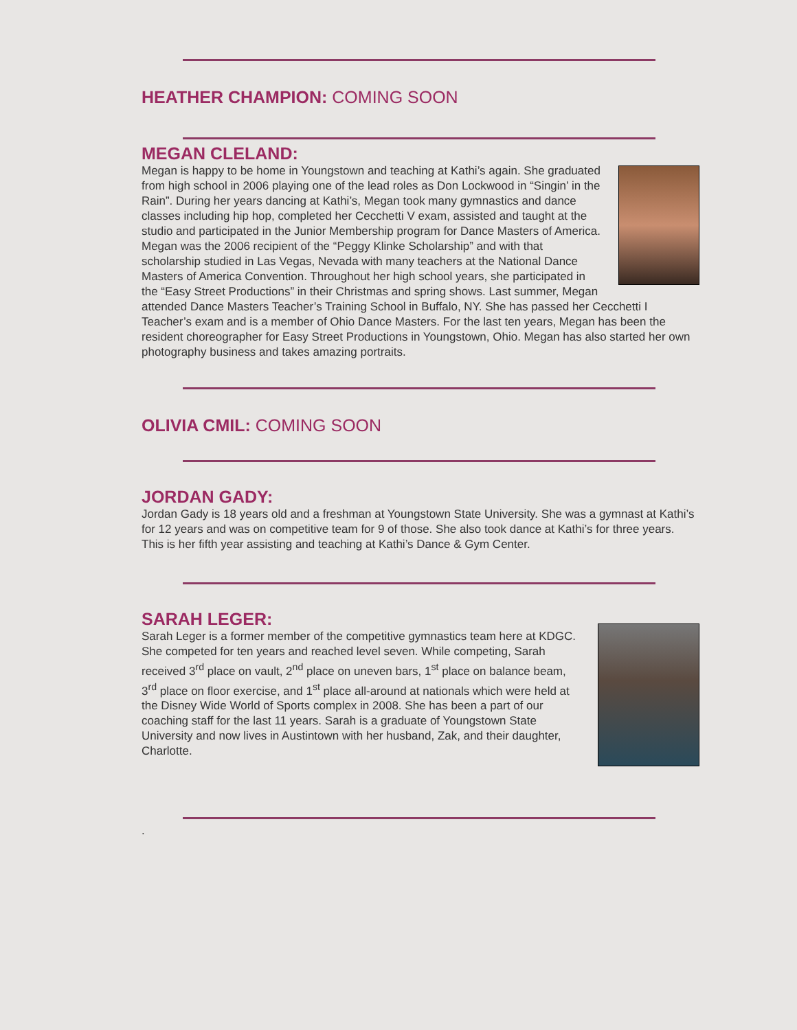HEATHER CHAMPION: COMING SOON
MEGAN CLELAND:
Megan is happy to be home in Youngstown and teaching at Kathi’s again. She graduated from high school in 2006 playing one of the lead roles as Don Lockwood in “Singin’ in the Rain”. During her years dancing at Kathi’s, Megan took many gymnastics and dance classes including hip hop, completed her Cecchetti V exam, assisted and taught at the studio and participated in the Junior Membership program for Dance Masters of America. Megan was the 2006 recipient of the “Peggy Klinke Scholarship” and with that scholarship studied in Las Vegas, Nevada with many teachers at the National Dance Masters of America Convention. Throughout her high school years, she participated in the “Easy Street Productions” in their Christmas and spring shows. Last summer, Megan attended Dance Masters Teacher’s Training School in Buffalo, NY. She has passed her Cecchetti I Teacher’s exam and is a member of Ohio Dance Masters. For the last ten years, Megan has been the resident choreographer for Easy Street Productions in Youngstown, Ohio. Megan has also started her own photography business and takes amazing portraits.
OLIVIA CMIL: COMING SOON
JORDAN GADY:
Jordan Gady is 18 years old and a freshman at Youngstown State University. She was a gymnast at Kathi’s for 12 years and was on competitive team for 9 of those. She also took dance at Kathi’s for three years. This is her fifth year assisting and teaching at Kathi’s Dance & Gym Center.
SARAH LEGER:
Sarah Leger is a former member of the competitive gymnastics team here at KDGC. She competed for ten years and reached level seven. While competing, Sarah received 3<sup>rd</sup> place on vault, 2<sup>nd</sup> place on uneven bars, 1<sup>st</sup> place on balance beam, 3<sup>rd</sup> place on floor exercise, and 1<sup>st</sup> place all-around at nationals which were held at the Disney Wide World of Sports complex in 2008. She has been a part of our coaching staff for the last 11 years. Sarah is a graduate of Youngstown State University and now lives in Austintown with her husband, Zak, and their daughter, Charlotte.
.